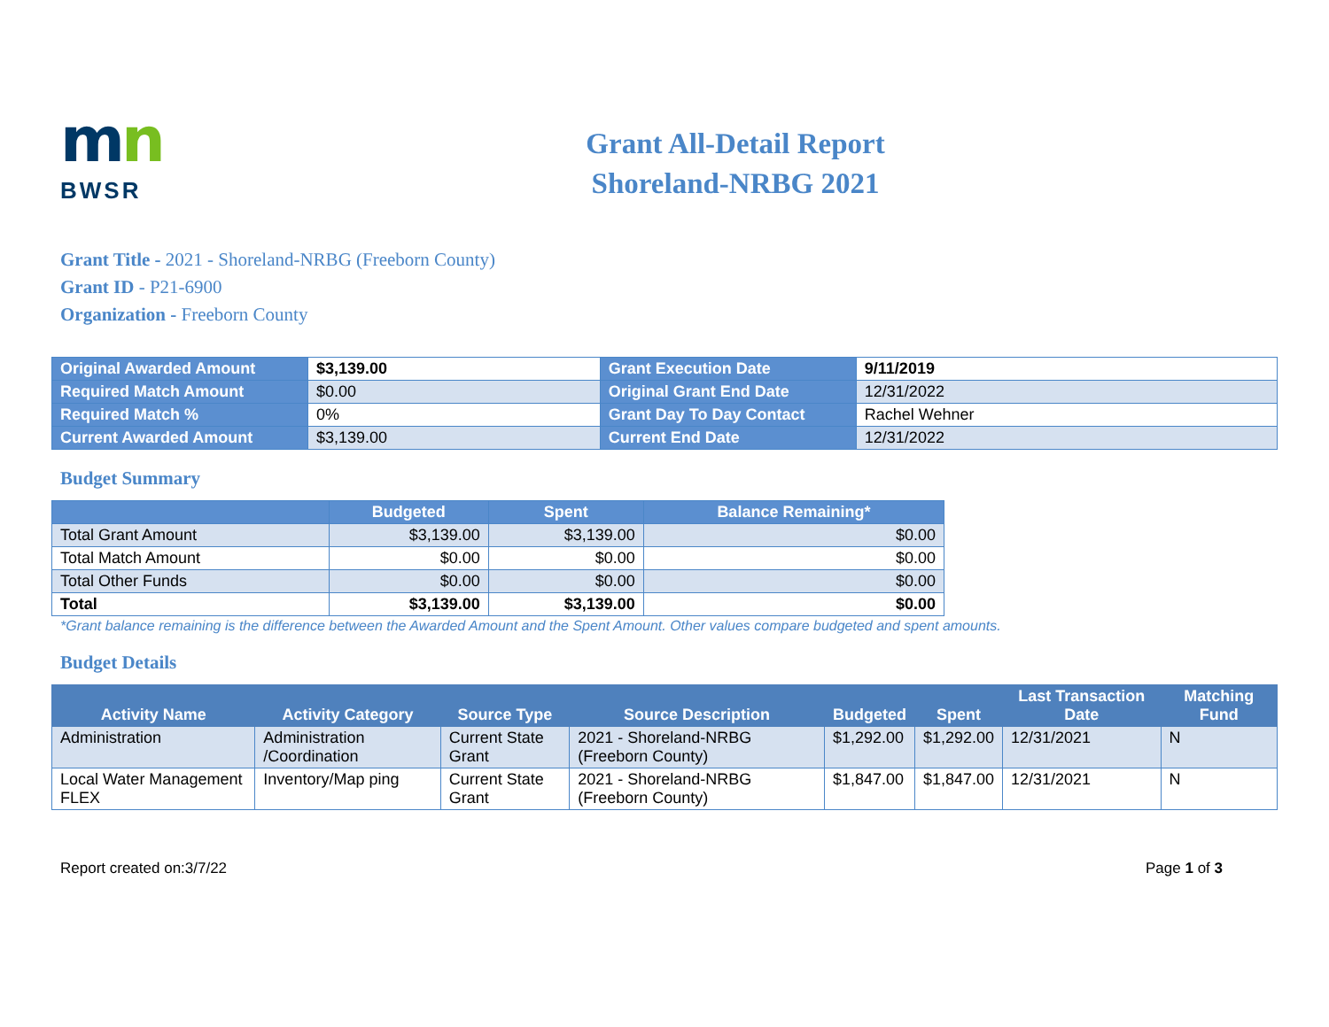mn
BWSR
Grant All-Detail Report
Shoreland-NRBG 2021
Grant Title - 2021 - Shoreland-NRBG (Freeborn County)
Grant ID - P21-6900
Organization - Freeborn County
| Original Awarded Amount | $3,139.00 | Grant Execution Date | 9/11/2019 |
| Required Match Amount | $0.00 | Original Grant End Date | 12/31/2022 |
| Required Match % | 0% | Grant Day To Day Contact | Rachel Wehner |
| Current Awarded Amount | $3,139.00 | Current End Date | 12/31/2022 |
Budget Summary
| | Budgeted | Spent | Balance Remaining* |
| --- | --- | --- | --- |
| Total Grant Amount | $3,139.00 | $3,139.00 | $0.00 |
| Total Match Amount | $0.00 | $0.00 | $0.00 |
| Total Other Funds | $0.00 | $0.00 | $0.00 |
| Total | $3,139.00 | $3,139.00 | $0.00 |
*Grant balance remaining is the difference between the Awarded Amount and the Spent Amount. Other values compare budgeted and spent amounts.
Budget Details
| Activity Name | Activity Category | Source Type | Source Description | Budgeted | Spent | Last Transaction Date | Matching Fund |
| --- | --- | --- | --- | --- | --- | --- | --- |
| Administration | Administration /Coordination | Current State Grant | 2021 - Shoreland-NRBG (Freeborn County) | $1,292.00 | $1,292.00 | 12/31/2021 | N |
| Local Water Management FLEX | Inventory/Map ping | Current State Grant | 2021 - Shoreland-NRBG (Freeborn County) | $1,847.00 | $1,847.00 | 12/31/2021 | N |
Report created on:3/7/22 Page 1 of 3